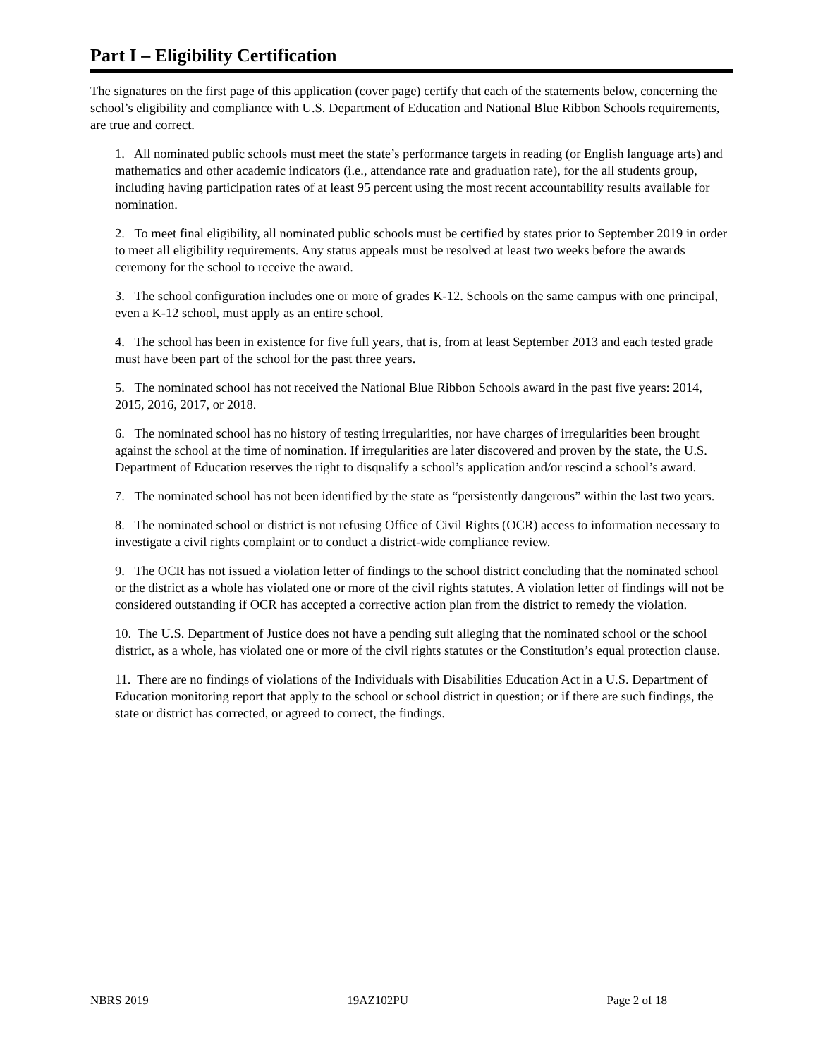Part I – Eligibility Certification
The signatures on the first page of this application (cover page) certify that each of the statements below, concerning the school’s eligibility and compliance with U.S. Department of Education and National Blue Ribbon Schools requirements, are true and correct.
1. All nominated public schools must meet the state’s performance targets in reading (or English language arts) and mathematics and other academic indicators (i.e., attendance rate and graduation rate), for the all students group, including having participation rates of at least 95 percent using the most recent accountability results available for nomination.
2. To meet final eligibility, all nominated public schools must be certified by states prior to September 2019 in order to meet all eligibility requirements. Any status appeals must be resolved at least two weeks before the awards ceremony for the school to receive the award.
3. The school configuration includes one or more of grades K-12. Schools on the same campus with one principal, even a K-12 school, must apply as an entire school.
4. The school has been in existence for five full years, that is, from at least September 2013 and each tested grade must have been part of the school for the past three years.
5. The nominated school has not received the National Blue Ribbon Schools award in the past five years: 2014, 2015, 2016, 2017, or 2018.
6. The nominated school has no history of testing irregularities, nor have charges of irregularities been brought against the school at the time of nomination. If irregularities are later discovered and proven by the state, the U.S. Department of Education reserves the right to disqualify a school’s application and/or rescind a school’s award.
7. The nominated school has not been identified by the state as “persistently dangerous” within the last two years.
8. The nominated school or district is not refusing Office of Civil Rights (OCR) access to information necessary to investigate a civil rights complaint or to conduct a district-wide compliance review.
9. The OCR has not issued a violation letter of findings to the school district concluding that the nominated school or the district as a whole has violated one or more of the civil rights statutes. A violation letter of findings will not be considered outstanding if OCR has accepted a corrective action plan from the district to remedy the violation.
10. The U.S. Department of Justice does not have a pending suit alleging that the nominated school or the school district, as a whole, has violated one or more of the civil rights statutes or the Constitution’s equal protection clause.
11. There are no findings of violations of the Individuals with Disabilities Education Act in a U.S. Department of Education monitoring report that apply to the school or school district in question; or if there are such findings, the state or district has corrected, or agreed to correct, the findings.
NBRS 2019 19AZ102PU Page 2 of 18